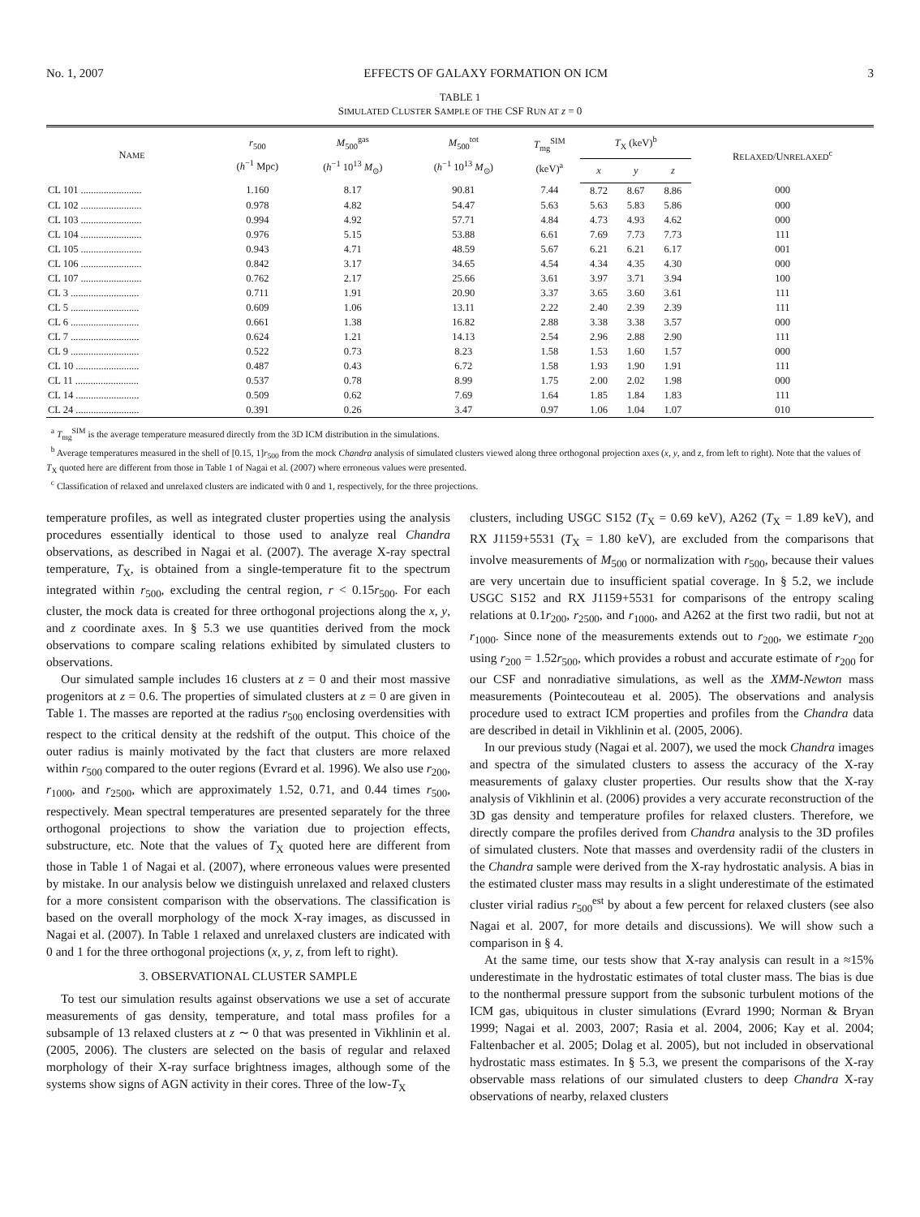No. 1, 2007 EFFECTS OF GALAXY FORMATION ON ICM 3
TABLE 1
SIMULATED CLUSTER SAMPLE OF THE CSF RUN AT z = 0
| N AME | r<sub>500</sub> ( h<sup>−1</sup> Mpc) | M<sub>500</sub><sup>gas</sup> ( h<sup>−1</sup> 10<sup>13</sup> M<sub>⊙</sub>) | M<sub>500</sub><sup>tot</sup> ( h<sup>−1</sup> 10<sup>13</sup> M<sub>⊙</sub>) | T<sub>mg</sub><sup>SIM</sup> (keV)<sup>a</sup> | T<sub>X</sub> (keV)<sup>b</sup> | | | R ELAXED /U NRELAXED<sup>c</sup> |
| --- | --- | --- | --- | --- | --- | --- | --- | --- |
| | | | | | x | y | z | |
| CL 101 ........................ | 1.160 | 8.17 | 90.81 | 7.44 | 8.72 | 8.67 | 8.86 | 000 |
| CL 102 ........................ | 0.978 | 4.82 | 54.47 | 5.63 | 5.63 | 5.83 | 5.86 | 000 |
| CL 103 ........................ | 0.994 | 4.92 | 57.71 | 4.84 | 4.73 | 4.93 | 4.62 | 000 |
| CL 104 ........................ | 0.976 | 5.15 | 53.88 | 6.61 | 7.69 | 7.73 | 7.73 | 111 |
| CL 105 ........................ | 0.943 | 4.71 | 48.59 | 5.67 | 6.21 | 6.21 | 6.17 | 001 |
| CL 106 ........................ | 0.842 | 3.17 | 34.65 | 4.54 | 4.34 | 4.35 | 4.30 | 000 |
| CL 107 ........................ | 0.762 | 2.17 | 25.66 | 3.61 | 3.97 | 3.71 | 3.94 | 100 |
| CL 3 ........................... | 0.711 | 1.91 | 20.90 | 3.37 | 3.65 | 3.60 | 3.61 | 111 |
| CL 5 ........................... | 0.609 | 1.06 | 13.11 | 2.22 | 2.40 | 2.39 | 2.39 | 111 |
| CL 6 ........................... | 0.661 | 1.38 | 16.82 | 2.88 | 3.38 | 3.38 | 3.57 | 000 |
| CL 7 ........................... | 0.624 | 1.21 | 14.13 | 2.54 | 2.96 | 2.88 | 2.90 | 111 |
| CL 9 ........................... | 0.522 | 0.73 | 8.23 | 1.58 | 1.53 | 1.60 | 1.57 | 000 |
| CL 10 ......................... | 0.487 | 0.43 | 6.72 | 1.58 | 1.93 | 1.90 | 1.91 | 111 |
| CL 11 ......................... | 0.537 | 0.78 | 8.99 | 1.75 | 2.00 | 2.02 | 1.98 | 000 |
| CL 14 ......................... | 0.509 | 0.62 | 7.69 | 1.64 | 1.85 | 1.84 | 1.83 | 111 |
| CL 24 ......................... | 0.391 | 0.26 | 3.47 | 0.97 | 1.06 | 1.04 | 1.07 | 010 |
<sup>a</sup> T<sub>mg</sub><sup>SIM</sup> is the average temperature measured directly from the 3D ICM distribution in the simulations.
<sup>b</sup> Average temperatures measured in the shell of [0.15, 1]r<sub>500</sub> from the mock Chandra analysis of simulated clusters viewed along three orthogonal projection axes (x, y, and z, from left to right). Note that the values of T<sub>X</sub> quoted here are different from those in Table 1 of Nagai et al. (2007) where erroneous values were presented.
<sup>c</sup> Classification of relaxed and unrelaxed clusters are indicated with 0 and 1, respectively, for the three projections.
temperature profiles, as well as integrated cluster properties using the analysis procedures essentially identical to those used to analyze real Chandra observations, as described in Nagai et al. (2007). The average X-ray spectral temperature, T<sub>X</sub>, is obtained from a single-temperature fit to the spectrum integrated within r<sub>500</sub>, excluding the central region, r < 0.15r<sub>500</sub>. For each cluster, the mock data is created for three orthogonal projections along the x, y, and z coordinate axes. In § 5.3 we use quantities derived from the mock observations to compare scaling relations exhibited by simulated clusters to observations.
Our simulated sample includes 16 clusters at z = 0 and their most massive progenitors at z = 0.6. The properties of simulated clusters at z = 0 are given in Table 1. The masses are reported at the radius r<sub>500</sub> enclosing overdensities with respect to the critical density at the redshift of the output. This choice of the outer radius is mainly motivated by the fact that clusters are more relaxed within r<sub>500</sub> compared to the outer regions (Evrard et al. 1996). We also use r<sub>200</sub>, r<sub>1000</sub>, and r<sub>2500</sub>, which are approximately 1.52, 0.71, and 0.44 times r<sub>500</sub>, respectively. Mean spectral temperatures are presented separately for the three orthogonal projections to show the variation due to projection effects, substructure, etc. Note that the values of T<sub>X</sub> quoted here are different from those in Table 1 of Nagai et al. (2007), where erroneous values were presented by mistake. In our analysis below we distinguish unrelaxed and relaxed clusters for a more consistent comparison with the observations. The classification is based on the overall morphology of the mock X-ray images, as discussed in Nagai et al. (2007). In Table 1 relaxed and unrelaxed clusters are indicated with 0 and 1 for the three orthogonal projections (x, y, z, from left to right).
3. OBSERVATIONAL CLUSTER SAMPLE
To test our simulation results against observations we use a set of accurate measurements of gas density, temperature, and total mass profiles for a subsample of 13 relaxed clusters at z ∼ 0 that was presented in Vikhlinin et al. (2005, 2006). The clusters are selected on the basis of regular and relaxed morphology of their X-ray surface brightness images, although some of the systems show signs of AGN activity in their cores. Three of the low-T<sub>X</sub>
clusters, including USGC S152 (T<sub>X</sub> = 0.69 keV), A262 (T<sub>X</sub> = 1.89 keV), and RX J1159+5531 (T<sub>X</sub> = 1.80 keV), are excluded from the comparisons that involve measurements of M<sub>500</sub> or normalization with r<sub>500</sub>, because their values are very uncertain due to insufficient spatial coverage. In § 5.2, we include USGC S152 and RX J1159+5531 for comparisons of the entropy scaling relations at 0.1r<sub>200</sub>, r<sub>2500</sub>, and r<sub>1000</sub>, and A262 at the first two radii, but not at r<sub>1000</sub>. Since none of the measurements extends out to r<sub>200</sub>, we estimate r<sub>200</sub> using r<sub>200</sub> = 1.52r<sub>500</sub>, which provides a robust and accurate estimate of r<sub>200</sub> for our CSF and nonradiative simulations, as well as the XMM-Newton mass measurements (Pointecouteau et al. 2005). The observations and analysis procedure used to extract ICM properties and profiles from the Chandra data are described in detail in Vikhlinin et al. (2005, 2006).
In our previous study (Nagai et al. 2007), we used the mock Chandra images and spectra of the simulated clusters to assess the accuracy of the X-ray measurements of galaxy cluster properties. Our results show that the X-ray analysis of Vikhlinin et al. (2006) provides a very accurate reconstruction of the 3D gas density and temperature profiles for relaxed clusters. Therefore, we directly compare the profiles derived from Chandra analysis to the 3D profiles of simulated clusters. Note that masses and overdensity radii of the clusters in the Chandra sample were derived from the X-ray hydrostatic analysis. A bias in the estimated cluster mass may results in a slight underestimate of the estimated cluster virial radius r<sub>500</sub><sup>est</sup> by about a few percent for relaxed clusters (see also Nagai et al. 2007, for more details and discussions). We will show such a comparison in § 4.
At the same time, our tests show that X-ray analysis can result in a ≈15% underestimate in the hydrostatic estimates of total cluster mass. The bias is due to the nonthermal pressure support from the subsonic turbulent motions of the ICM gas, ubiquitous in cluster simulations (Evrard 1990; Norman & Bryan 1999; Nagai et al. 2003, 2007; Rasia et al. 2004, 2006; Kay et al. 2004; Faltenbacher et al. 2005; Dolag et al. 2005), but not included in observational hydrostatic mass estimates. In § 5.3, we present the comparisons of the X-ray observable mass relations of our simulated clusters to deep Chandra X-ray observations of nearby, relaxed clusters